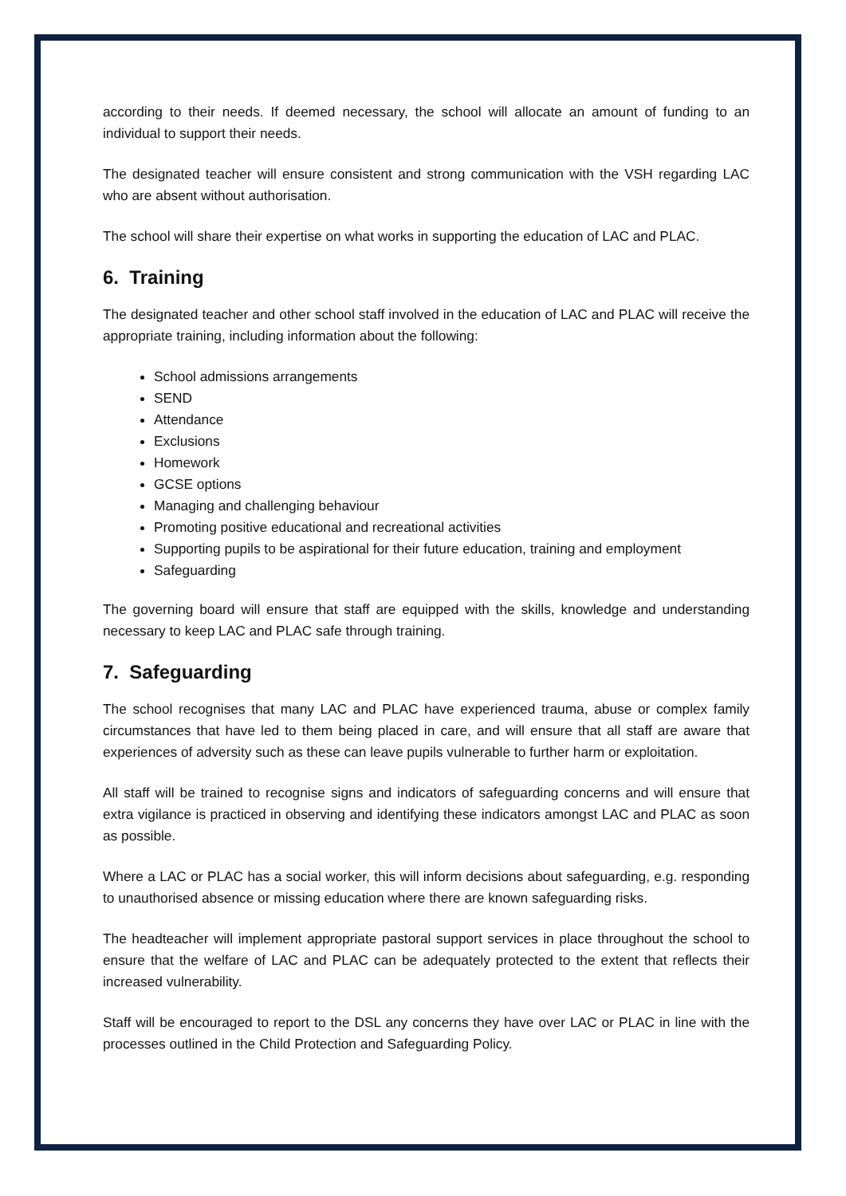according to their needs. If deemed necessary, the school will allocate an amount of funding to an individual to support their needs.
The designated teacher will ensure consistent and strong communication with the VSH regarding LAC who are absent without authorisation.
The school will share their expertise on what works in supporting the education of LAC and PLAC.
6. Training
The designated teacher and other school staff involved in the education of LAC and PLAC will receive the appropriate training, including information about the following:
School admissions arrangements
SEND
Attendance
Exclusions
Homework
GCSE options
Managing and challenging behaviour
Promoting positive educational and recreational activities
Supporting pupils to be aspirational for their future education, training and employment
Safeguarding
The governing board will ensure that staff are equipped with the skills, knowledge and understanding necessary to keep LAC and PLAC safe through training.
7. Safeguarding
The school recognises that many LAC and PLAC have experienced trauma, abuse or complex family circumstances that have led to them being placed in care, and will ensure that all staff are aware that experiences of adversity such as these can leave pupils vulnerable to further harm or exploitation.
All staff will be trained to recognise signs and indicators of safeguarding concerns and will ensure that extra vigilance is practiced in observing and identifying these indicators amongst LAC and PLAC as soon as possible.
Where a LAC or PLAC has a social worker, this will inform decisions about safeguarding, e.g. responding to unauthorised absence or missing education where there are known safeguarding risks.
The headteacher will implement appropriate pastoral support services in place throughout the school to ensure that the welfare of LAC and PLAC can be adequately protected to the extent that reflects their increased vulnerability.
Staff will be encouraged to report to the DSL any concerns they have over LAC or PLAC in line with the processes outlined in the Child Protection and Safeguarding Policy.